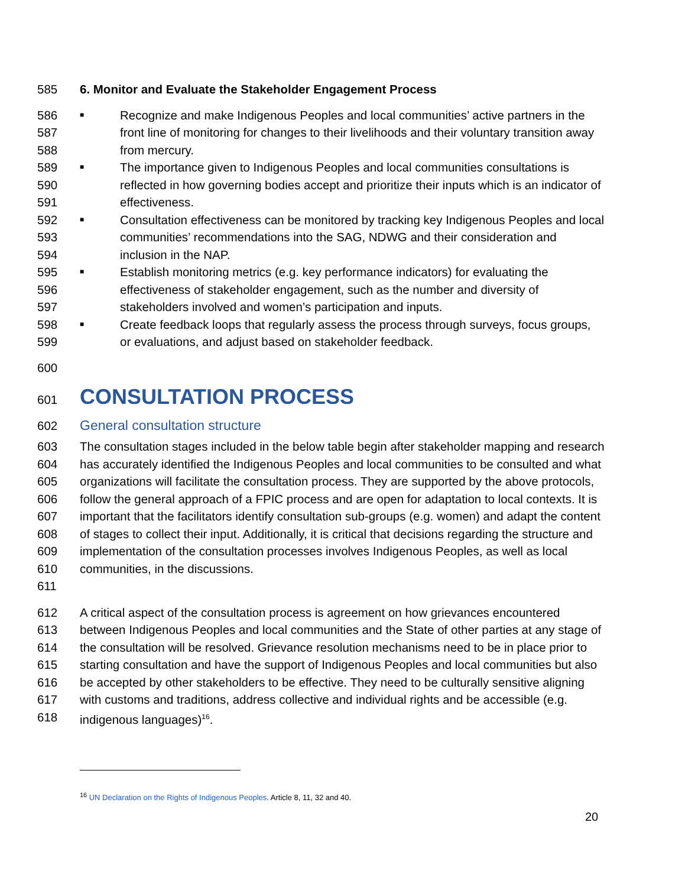585 6. Monitor and Evaluate the Stakeholder Engagement Process
586
587
588 ■ Recognize and make Indigenous Peoples and local communities’ active partners in the front line of monitoring for changes to their livelihoods and their voluntary transition away from mercury.
589
590
591 ■ The importance given to Indigenous Peoples and local communities consultations is reflected in how governing bodies accept and prioritize their inputs which is an indicator of effectiveness.
592
593
594 ■ Consultation effectiveness can be monitored by tracking key Indigenous Peoples and local communities’ recommendations into the SAG, NDWG and their consideration and inclusion in the NAP.
595
596
597 ■ Establish monitoring metrics (e.g. key performance indicators) for evaluating the effectiveness of stakeholder engagement, such as the number and diversity of stakeholders involved and women’s participation and inputs.
598
599 ■ Create feedback loops that regularly assess the process through surveys, focus groups, or evaluations, and adjust based on stakeholder feedback.
600
601
CONSULTATION PROCESS
602 General consultation structure
603
604
605
606
607
608
609
610
611 The consultation stages included in the below table begin after stakeholder mapping and research has accurately identified the Indigenous Peoples and local communities to be consulted and what organizations will facilitate the consultation process. They are supported by the above protocols, follow the general approach of a FPIC process and are open for adaptation to local contexts. It is important that the facilitators identify consultation sub-groups (e.g. women) and adapt the content of stages to collect their input. Additionally, it is critical that decisions regarding the structure and implementation of the consultation processes involves Indigenous Peoples, as well as local communities, in the discussions.
612
613
614
615
616
617
618 A critical aspect of the consultation process is agreement on how grievances encountered between Indigenous Peoples and local communities and the State of other parties at any stage of the consultation will be resolved. Grievance resolution mechanisms need to be in place prior to starting consultation and have the support of Indigenous Peoples and local communities but also be accepted by other stakeholders to be effective. They need to be culturally sensitive aligning with customs and traditions, address collective and individual rights and be accessible (e.g. indigenous languages)<sup>16</sup>.
<sup>16</sup> UN Declaration on the Rights of Indigenous Peoples. Article 8, 11, 32 and 40.
20